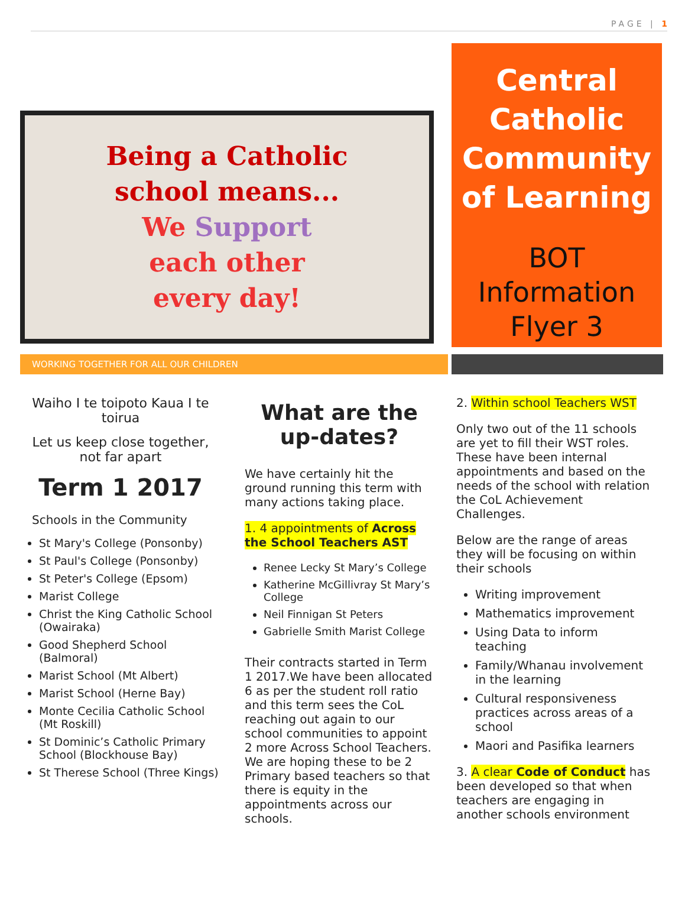PAGE | 1
Being a Catholic
school means...
We Support
each other
every day!
Central Catholic Community of Learning
BOT Information Flyer 3
WORKING TOGETHER FOR ALL OUR CHILDREN
Waiho I te toipoto Kaua I te toirua
Let us keep close together, not far apart
Term 1 2017
Schools in the Community
St Mary's College (Ponsonby)
St Paul's College (Ponsonby)
St Peter's College (Epsom)
Marist College
Christ the King Catholic School (Owairaka)
Good Shepherd School (Balmoral)
Marist School (Mt Albert)
Marist School (Herne Bay)
Monte Cecilia Catholic School (Mt Roskill)
St Dominic’s Catholic Primary School (Blockhouse Bay)
St Therese School (Three Kings)
What are the up-dates?
We have certainly hit the ground running this term with many actions taking place.
1. 4 appointments of Across the School Teachers AST
Renee Lecky St Mary’s College
Katherine McGillivray St Mary’s College
Neil Finnigan St Peters
Gabrielle Smith Marist College
Their contracts started in Term 1 2017.We have been allocated 6 as per the student roll ratio and this term sees the CoL reaching out again to our school communities to appoint 2 more Across School Teachers. We are hoping these to be 2 Primary based teachers so that there is equity in the appointments across our schools.
2. Within school Teachers WST
Only two out of the 11 schools are yet to fill their WST roles. These have been internal appointments and based on the needs of the school with relation the CoL Achievement Challenges.
Below are the range of areas they will be focusing on within their schools
Writing improvement
Mathematics improvement
Using Data to inform teaching
Family/Whanau involvement in the learning
Cultural responsiveness practices across areas of a school
Maori and Pasifika learners
3. A clear Code of Conduct has been developed so that when teachers are engaging in another schools environment